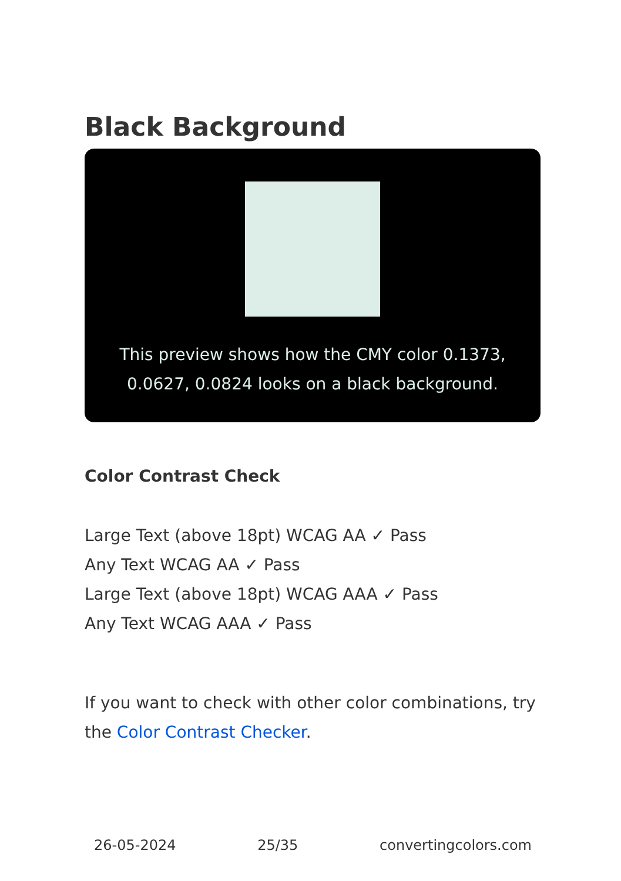Black Background
This preview shows how the CMY color 0.1373, 0.0627, 0.0824 looks on a black background.
Color Contrast Check
Large Text (above 18pt) WCAG AA ✓ Pass
Any Text WCAG AA ✓ Pass
Large Text (above 18pt) WCAG AAA ✓ Pass
Any Text WCAG AAA ✓ Pass
If you want to check with other color combinations, try the Color Contrast Checker.
26-05-2024 25/35 convertingcolors.com